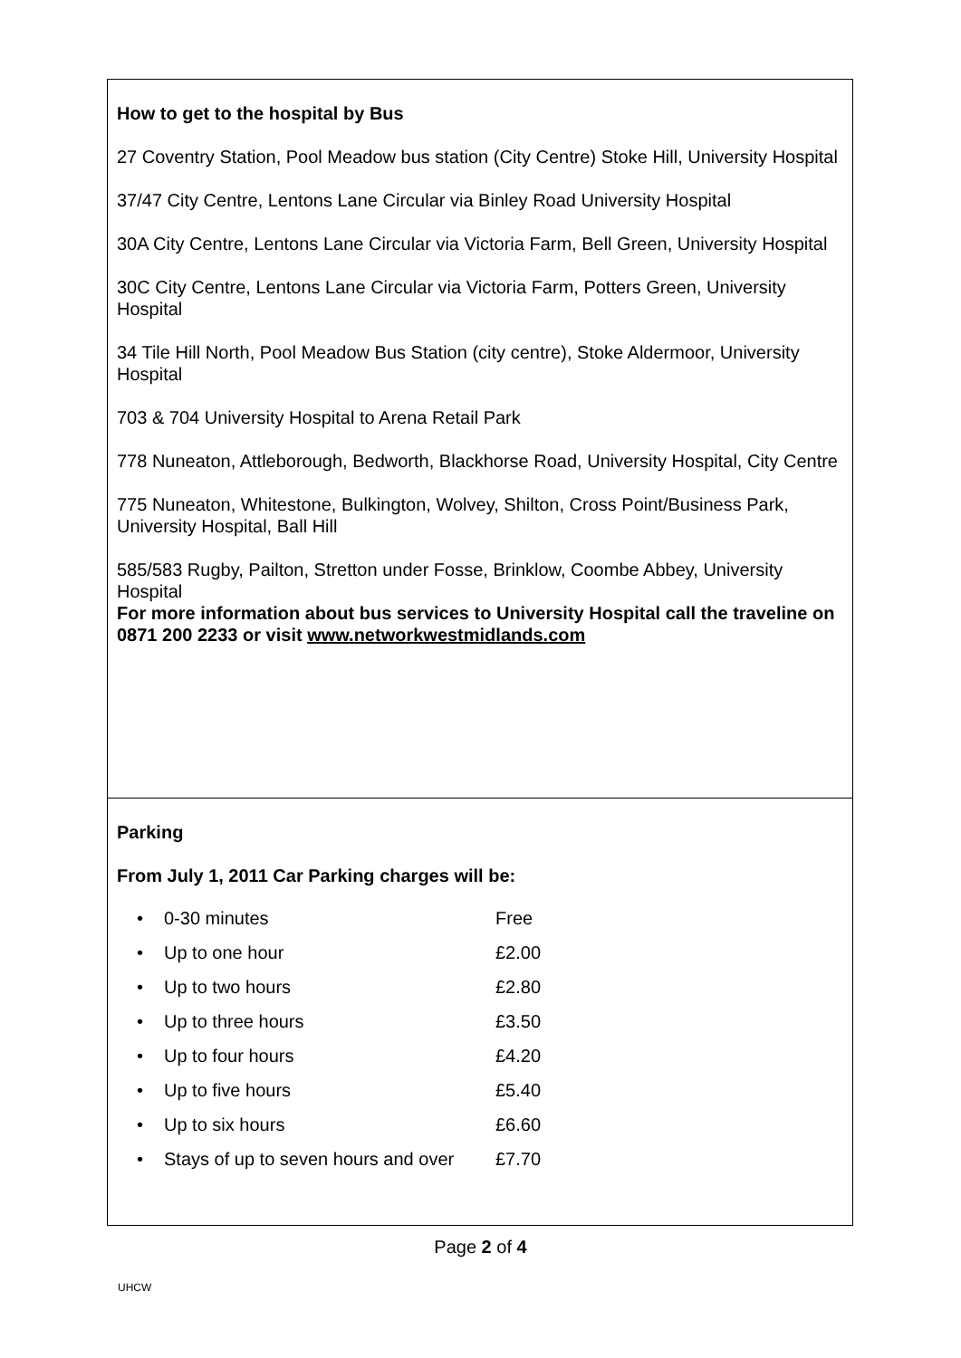How to get to the hospital by Bus
27 Coventry Station, Pool Meadow bus station (City Centre) Stoke Hill, University Hospital
37/47 City Centre, Lentons Lane Circular via Binley Road University Hospital
30A City Centre, Lentons Lane Circular via Victoria Farm, Bell Green, University Hospital
30C City Centre, Lentons Lane Circular via Victoria Farm, Potters Green, University Hospital
34 Tile Hill North, Pool Meadow Bus Station (city centre), Stoke Aldermoor, University Hospital
703 & 704 University Hospital to Arena Retail Park
778 Nuneaton, Attleborough, Bedworth, Blackhorse Road, University Hospital, City Centre
775 Nuneaton, Whitestone, Bulkington, Wolvey, Shilton, Cross Point/Business Park, University Hospital, Ball Hill
585/583 Rugby, Pailton, Stretton under Fosse, Brinklow, Coombe Abbey, University Hospital
For more information about bus services to University Hospital call the traveline on 0871 200 2233 or visit www.networkwestmidlands.com
Parking
From July 1, 2011 Car Parking charges will be:
| • | 0-30 minutes | Free |
| • | Up to one hour | £2.00 |
| • | Up to two hours | £2.80 |
| • | Up to three hours | £3.50 |
| • | Up to four hours | £4.20 |
| • | Up to five hours | £5.40 |
| • | Up to six hours | £6.60 |
| • | Stays of up to seven hours and over | £7.70 |
Page 2 of 4
UHCW